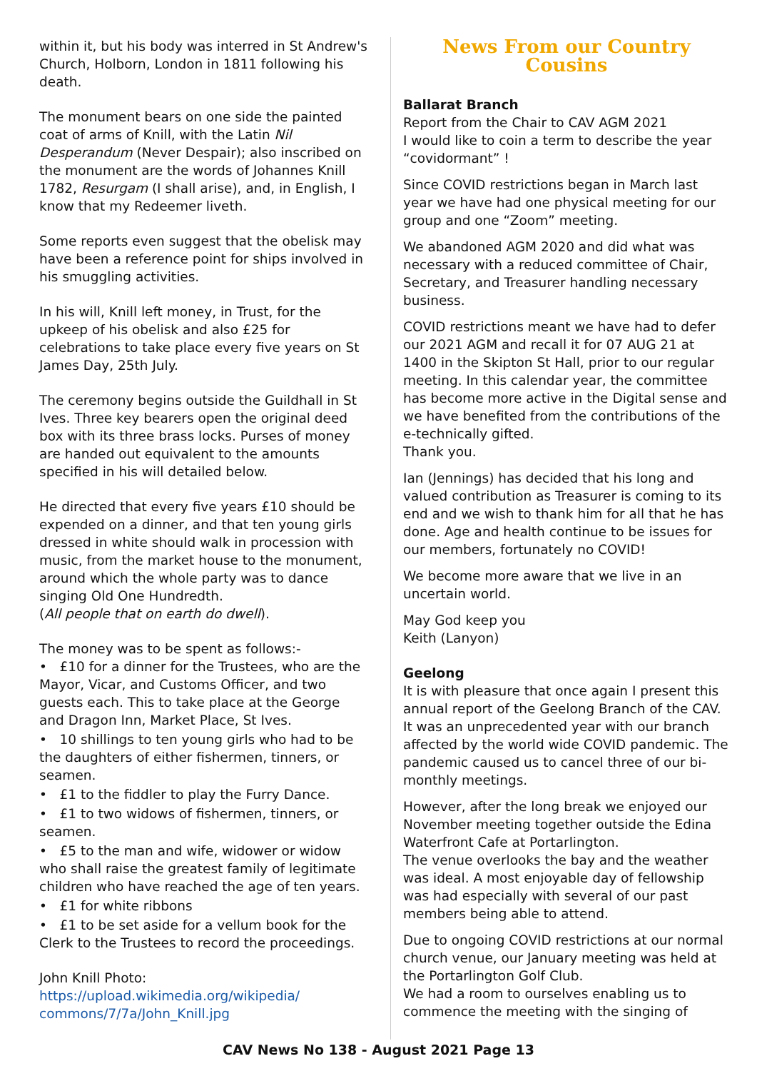within it, but his body was interred in St Andrew's Church, Holborn, London in 1811 following his death.
The monument bears on one side the painted coat of arms of Knill, with the Latin Nil Desperandum (Never Despair); also inscribed on the monument are the words of Johannes Knill 1782, Resurgam (I shall arise), and, in English, I know that my Redeemer liveth.
Some reports even suggest that the obelisk may have been a reference point for ships involved in his smuggling activities.
In his will, Knill left money, in Trust, for the upkeep of his obelisk and also £25 for celebrations to take place every five years on St James Day, 25th July.
The ceremony begins outside the Guildhall in St Ives. Three key bearers open the original deed box with its three brass locks. Purses of money are handed out equivalent to the amounts specified in his will detailed below.
He directed that every five years £10 should be expended on a dinner, and that ten young girls dressed in white should walk in procession with music, from the market house to the monument, around which the whole party was to dance singing Old One Hundredth.
(All people that on earth do dwell).
The money was to be spent as follows:-
• £10 for a dinner for the Trustees, who are the Mayor, Vicar, and Customs Officer, and two guests each. This to take place at the George and Dragon Inn, Market Place, St Ives.
• 10 shillings to ten young girls who had to be the daughters of either fishermen, tinners, or seamen.
• £1 to the fiddler to play the Furry Dance.
• £1 to two widows of fishermen, tinners, or seamen.
• £5 to the man and wife, widower or widow who shall raise the greatest family of legitimate children who have reached the age of ten years.
• £1 for white ribbons
• £1 to be set aside for a vellum book for the Clerk to the Trustees to record the proceedings.
John Knill Photo:
https://upload.wikimedia.org/wikipedia/ commons/7/7a/John_Knill.jpg
News From our Country Cousins
Ballarat Branch
Report from the Chair to CAV AGM 2021
I would like to coin a term to describe the year “covidormant” !
Since COVID restrictions began in March last year we have had one physical meeting for our group and one “Zoom” meeting.
We abandoned AGM 2020 and did what was necessary with a reduced committee of Chair, Secretary, and Treasurer handling necessary business.
COVID restrictions meant we have had to defer our 2021 AGM and recall it for 07 AUG 21 at 1400 in the Skipton St Hall, prior to our regular meeting. In this calendar year, the committee has become more active in the Digital sense and we have benefited from the contributions of the e-technically gifted.
Thank you.
Ian (Jennings) has decided that his long and valued contribution as Treasurer is coming to its end and we wish to thank him for all that he has done. Age and health continue to be issues for our members, fortunately no COVID!
We become more aware that we live in an uncertain world.
May God keep you
Keith (Lanyon)
Geelong
It is with pleasure that once again I present this annual report of the Geelong Branch of the CAV. It was an unprecedented year with our branch affected by the world wide COVID pandemic. The pandemic caused us to cancel three of our bi-monthly meetings.
However, after the long break we enjoyed our November meeting together outside the Edina Waterfront Cafe at Portarlington.
The venue overlooks the bay and the weather was ideal. A most enjoyable day of fellowship was had especially with several of our past members being able to attend.
Due to ongoing COVID restrictions at our normal church venue, our January meeting was held at the Portarlington Golf Club.
We had a room to ourselves enabling us to commence the meeting with the singing of
CAV News No 138 - August 2021 Page 13